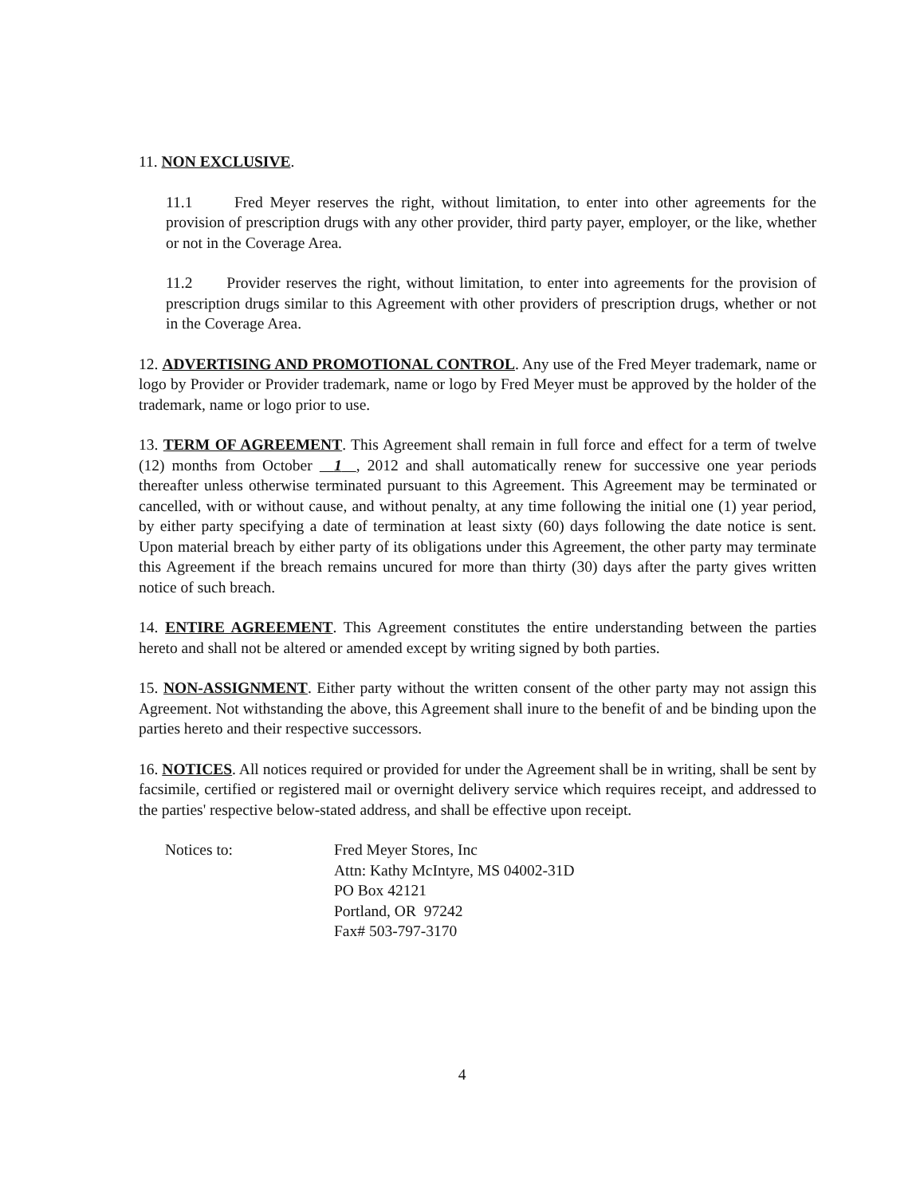11. NON EXCLUSIVE.
11.1 Fred Meyer reserves the right, without limitation, to enter into other agreements for the provision of prescription drugs with any other provider, third party payer, employer, or the like, whether or not in the Coverage Area.
11.2 Provider reserves the right, without limitation, to enter into agreements for the provision of prescription drugs similar to this Agreement with other providers of prescription drugs, whether or not in the Coverage Area.
12. ADVERTISING AND PROMOTIONAL CONTROL. Any use of the Fred Meyer trademark, name or logo by Provider or Provider trademark, name or logo by Fred Meyer must be approved by the holder of the trademark, name or logo prior to use.
13. TERM OF AGREEMENT. This Agreement shall remain in full force and effect for a term of twelve (12) months from October 1 , 2012 and shall automatically renew for successive one year periods thereafter unless otherwise terminated pursuant to this Agreement. This Agreement may be terminated or cancelled, with or without cause, and without penalty, at any time following the initial one (1) year period, by either party specifying a date of termination at least sixty (60) days following the date notice is sent. Upon material breach by either party of its obligations under this Agreement, the other party may terminate this Agreement if the breach remains uncured for more than thirty (30) days after the party gives written notice of such breach.
14. ENTIRE AGREEMENT. This Agreement constitutes the entire understanding between the parties hereto and shall not be altered or amended except by writing signed by both parties.
15. NON-ASSIGNMENT. Either party without the written consent of the other party may not assign this Agreement. Not withstanding the above, this Agreement shall inure to the benefit of and be binding upon the parties hereto and their respective successors.
16. NOTICES. All notices required or provided for under the Agreement shall be in writing, shall be sent by facsimile, certified or registered mail or overnight delivery service which requires receipt, and addressed to the parties' respective below-stated address, and shall be effective upon receipt.
Notices to: Fred Meyer Stores, Inc
Attn: Kathy McIntyre, MS 04002-31D
PO Box 42121
Portland, OR 97242
Fax# 503-797-3170
4